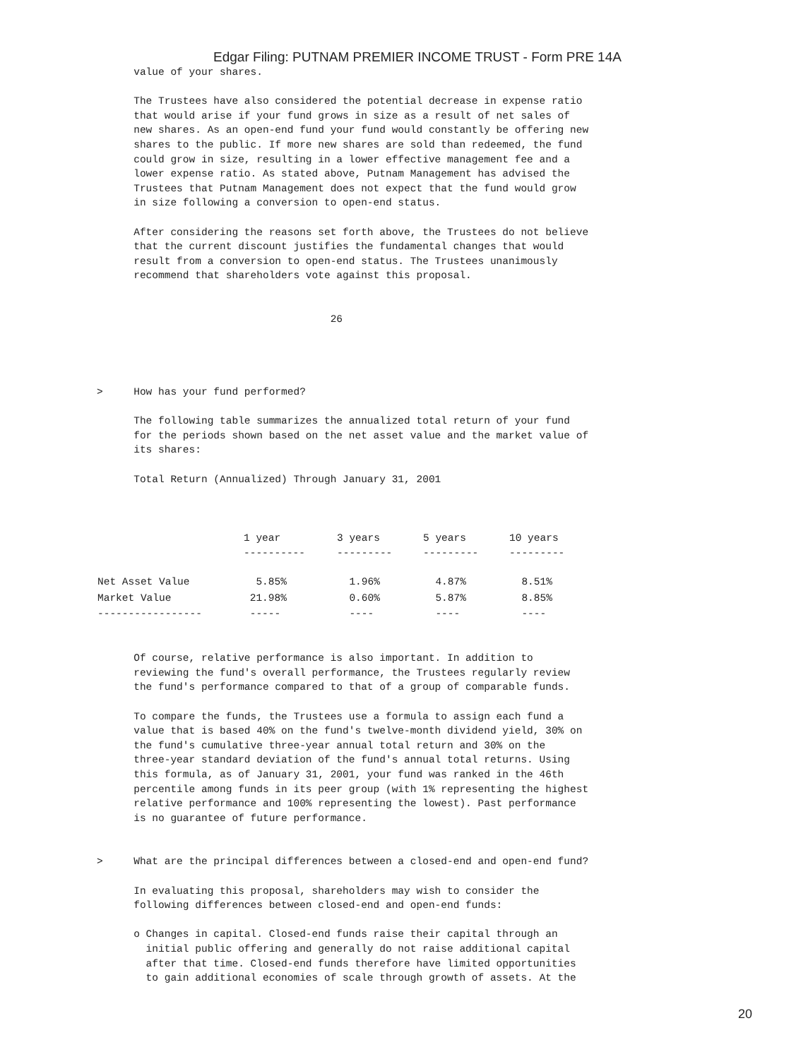Edgar Filing: PUTNAM PREMIER INCOME TRUST - Form PRE 14A
      value of your shares.

      The Trustees have also considered the potential decrease in expense ratio
      that would arise if your fund grows in size as a result of net sales of
      new shares. As an open-end fund your fund would constantly be offering new
      shares to the public. If more new shares are sold than redeemed, the fund
      could grow in size, resulting in a lower effective management fee and a
      lower expense ratio. As stated above, Putnam Management has advised the
      Trustees that Putnam Management does not expect that the fund would grow
      in size following a conversion to open-end status.

      After considering the reasons set forth above, the Trustees do not believe
      that the current discount justifies the fundamental changes that would
      result from a conversion to open-end status. The Trustees unanimously
      recommend that shareholders vote against this proposal.


                                      26




>     How has your fund performed?

      The following table summarizes the annualized total return of your fund
      for the periods shown based on the net asset value and the market value of
      its shares:

      Total Return (Annualized) Through January 31, 2001
| | 1 year ---------- | 3 years --------- | 5 years --------- | 10 years --------- |
| --- | --- | --- | --- | --- |
| Net Asset Value | 5.85% | 1.96% | 4.87% | 8.51% |
| Market Value | 21.98% | 0.60% | 5.87% | 8.85% |
| ----------------- | ----- | ---- | ---- | ---- |
      Of course, relative performance is also important. In addition to
      reviewing the fund's overall performance, the Trustees regularly review
      the fund's performance compared to that of a group of comparable funds.

      To compare the funds, the Trustees use a formula to assign each fund a
      value that is based 40% on the fund's twelve-month dividend yield, 30% on
      the fund's cumulative three-year annual total return and 30% on the
      three-year standard deviation of the fund's annual total returns. Using
      this formula, as of January 31, 2001, your fund was ranked in the 46th
      percentile among funds in its peer group (with 1% representing the highest
      relative performance and 100% representing the lowest). Past performance
      is no guarantee of future performance.


>     What are the principal differences between a closed-end and open-end fund?

      In evaluating this proposal, shareholders may wish to consider the
      following differences between closed-end and open-end funds:

      o Changes in capital. Closed-end funds raise their capital through an
        initial public offering and generally do not raise additional capital
        after that time. Closed-end funds therefore have limited opportunities
        to gain additional economies of scale through growth of assets. At the
20